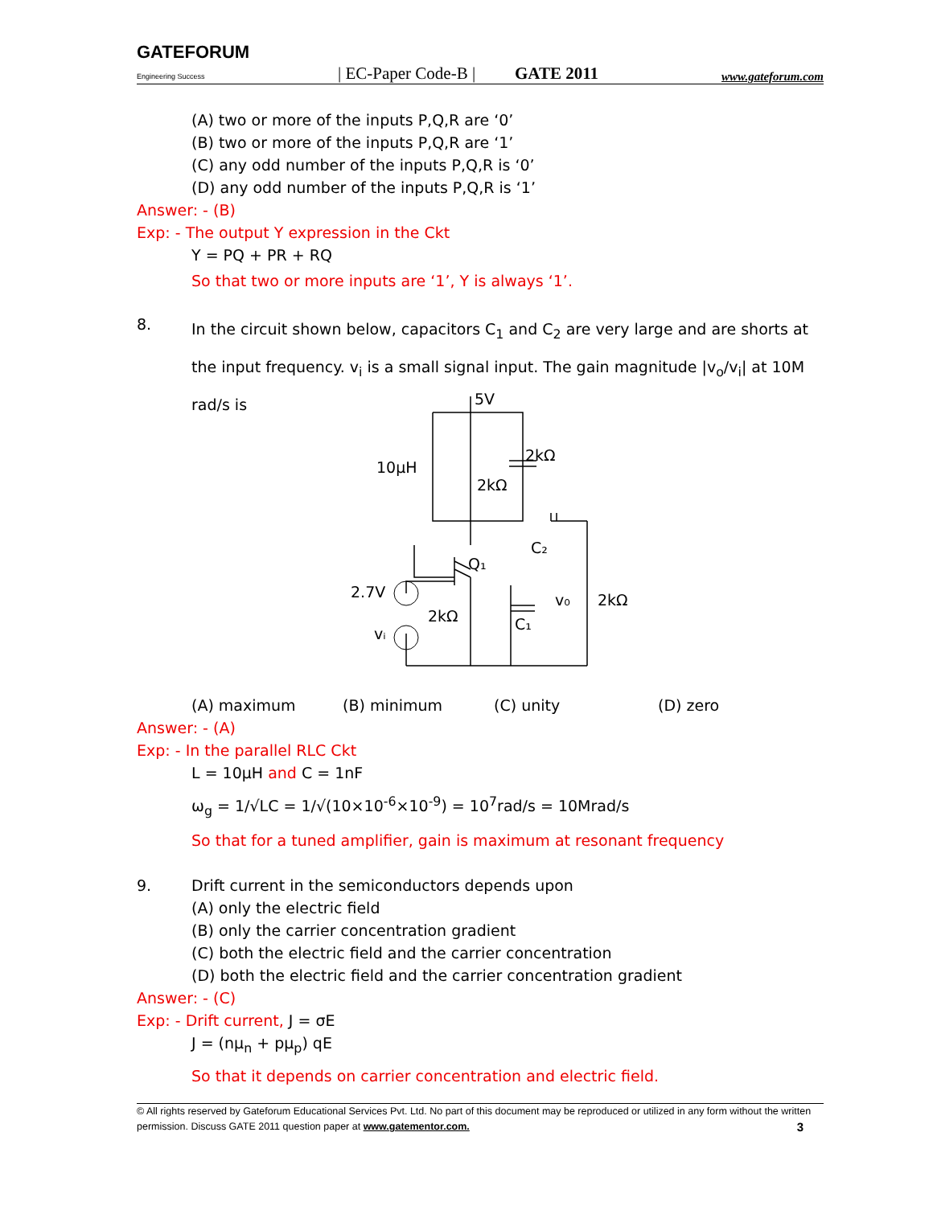GATEFORUM
Engineering Success
| EC-Paper Code-B |
GATE 2011
www.gateforum.com
(A) two or more of the inputs P,Q,R are ‘0’
(B) two or more of the inputs P,Q,R are ‘1’
(C) any odd number of the inputs P,Q,R is ‘0’
(D) any odd number of the inputs P,Q,R is ‘1’
Answer: - (B)
Exp: - The output Y expression in the Ckt
Y = PQ + PR + RQ
So that two or more inputs are ‘1’, Y is always ‘1’.
8.
In the circuit shown below, capacitors C<sub>1</sub> and C<sub>2</sub> are very large and are shorts at the input frequency. v<sub>i</sub> is a small signal input. The gain magnitude |v<sub>o</sub>/v<sub>i</sub>| at 10M rad/s is
5V
10μH
2kΩ
2kΩ
C₂
Q₁
2.7V
2kΩ
C₁
v₀
2kΩ
vᵢ
(A) maximum (B) minimum (C) unity (D) zero
Answer: - (A)
Exp: - In the parallel RLC Ckt
L = 10μH and C = 1nF
ω<sub>g</sub> = 1/√LC = 1/√(10×10<sup>-6</sup>×10<sup>-9</sup>) = 10<sup>7</sup>rad/s = 10Mrad/s
So that for a tuned amplifier, gain is maximum at resonant frequency
9. Drift current in the semiconductors depends upon
(A) only the electric field
(B) only the carrier concentration gradient
(C) both the electric field and the carrier concentration
(D) both the electric field and the carrier concentration gradient
Answer: - (C)
Exp: - Drift current, J = σE
J = (nμ<sub>n</sub> + pμ<sub>p</sub>) qE
So that it depends on carrier concentration and electric field.
© All rights reserved by Gateforum Educational Services Pvt. Ltd. No part of this document may be reproduced or utilized in any form without the written permission. Discuss GATE 2011 question paper at www.gatementor.com. 3